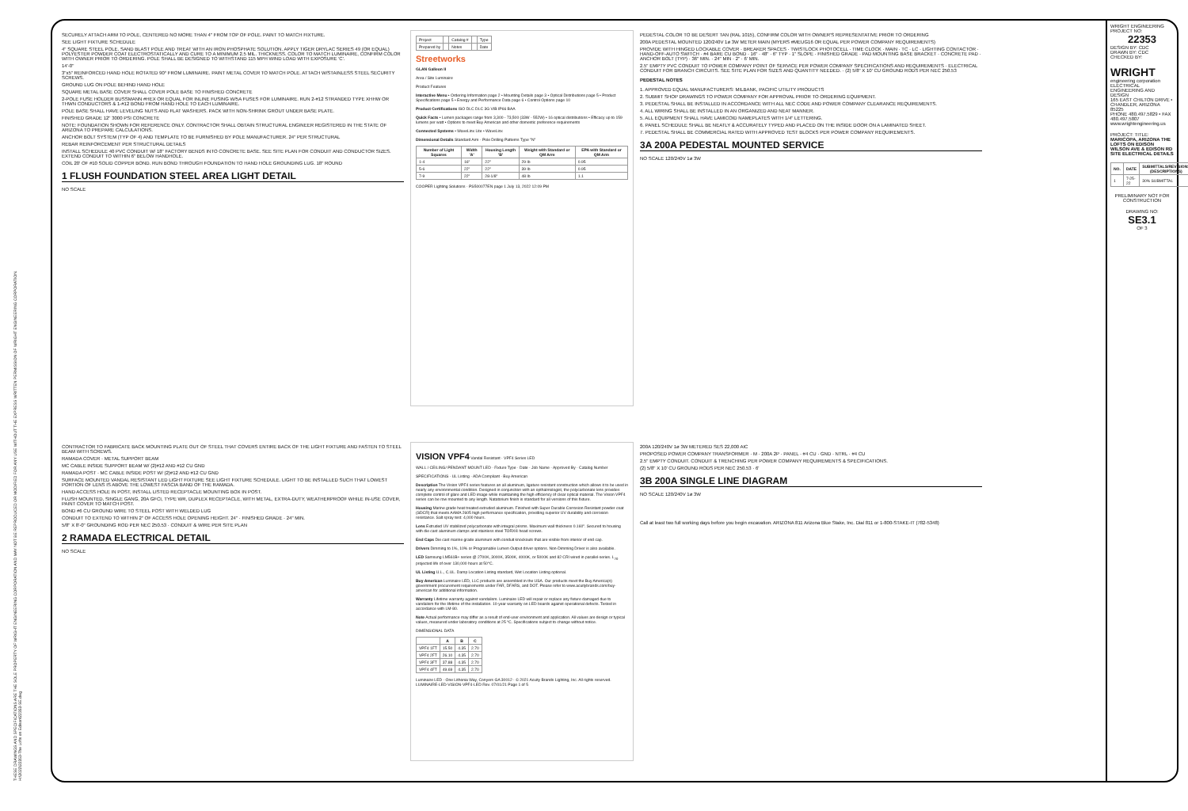THESE DRAWINGS AND SPECIFICATIONS ARE THE SOLE PROPERTY OF WRIGHT ENGINEERING CORPORATION AND MAY NOT BE REPRODUCED OR MODIFIED FOR ANY USE WITHOUT THE EXPRESS WRITTEN PERMISSION OF WRIGHT ENGINEERING CORPORATION. H:\2022\22353-The Lofts on Edison\22353-SE.dwg
SECURELY ATTACH ARM TO POLE, CENTERED NO MORE THAN 4" FROM TOP OF POLE. PAINT TO MATCH FIXTURE.
SEE LIGHT FIXTURE SCHEDULE
4" SQUARE STEEL POLE. SAND BLAST POLE AND TREAT WITH AN IRON PHOSPHATE SOLUTION. APPLY TIGER DRYLAC SERIES 49 (OR EQUAL) POLYESTER POWDER COAT ELECTROSTATICALLY AND CURE TO A MINIMUM 2.5 MIL. THICKNESS. COLOR TO MATCH LUMINAIRE, CONFIRM COLOR WITH OWNER PRIOR TO ORDERING. POLE SHALL BE DESIGNED TO WITHSTAND 115 MPH WIND LOAD WITH EXPOSURE 'C'.
14'-0"
3"x5" REINFORCED HAND HOLE ROTATED 90° FROM LUMINAIRE. PAINT METAL COVER TO MATCH POLE. ATTACH W/STAINLESS STEEL SECURITY SCREWS.
GROUND LUG ON POLE BEHIND HAND HOLE
SQUARE METAL BASE COVER SHALL COVER POLE BASE TO FINISHED CONCRETE
2-POLE FUSE HOLDER BUSSMANN #HEX OR EQUAL FOR INLINE FUSING W/5A FUSES FOR LUMINAIRE. RUN 2-#12 STRANDED TYPE XHHW OR THWN CONDUCTORS & 1-#12 BOND FROM HAND HOLE TO EACH LUMINAIRE.
POLE BASE SHALL HAVE LEVELING NUTS AND FLAT WASHERS. PACK WITH NON-SHRINK GROUT UNDER BASE PLATE.
FINISHED GRADE 12" 3000 PSI CONCRETE
NOTE: FOUNDATION SHOWN FOR REFERENCE ONLY. CONTRACTOR SHALL OBTAIN STRUCTURAL ENGINEER REGISTERED IN THE STATE OF ARIZONA TO PREPARE CALCULATIONS.
ANCHOR BOLT SYSTEM (TYP OF 4) AND TEMPLATE TO BE FURNISHED BY POLE MANUFACTURER. 24" PER STRUCTURAL
REBAR REINFORCEMENT PER STRUCTURAL DETAILS
INSTALL SCHEDULE 40 PVC CONDUIT W/ 18" FACTORY BENDS INTO CONCRETE BASE. SEE SITE PLAN FOR CONDUIT AND CONDUCTOR SIZES. EXTEND CONDUIT TO WITHIN 6" BELOW HANDHOLE.
COIL 20' OF #10 SOLID COPPER BOND. RUN BOND THROUGH FOUNDATION TO HAND HOLE GROUNDING LUG. 18" ROUND
1 FLUSH FOUNDATION STEEL AREA LIGHT DETAIL
NO SCALE
| Project | | Catalog # | | Type |
| Prepared by | | Notes | | Date |
Streetworks
GLAN Galleon II
Area / Site Luminaire
Product Features
Interactive Menu • Ordering Information page 2 • Mounting Details page 3 • Optical Distributions page 5 • Product Specifications page 5 • Energy and Performance Data page 6 • Control Options page 10
Product Certifications ISO DLC DLC 3G VIB IP66 BAA
Quick Facts • Lumen packages range from 3,300 - 73,500 (33W - 552W) • 16 optical distributions • Efficacy up to 159 lumens per watt • Options to meet Buy American and other domestic preference requirements
Connected Systems • WaveLinx Lite • WaveLinx
Dimensional Details Standard Arm · Pole Drilling Patterns Type "N"
| Number of Light Squares | Width 'A' | Housing Length 'B' | Weight with Standard or QM Arm | EPA with Standard or QM Arm |
| --- | --- | --- | --- | --- |
| 1-4 | 16" | 22" | 29 lb | 0.95 |
| 5-6 | 22" | 22" | 39 lb | 0.95 |
| 7-9 | 22" | 28-1/8" | 48 lb | 1.1 |
COOPER Lighting Solutions · PS500077EN page 1 July 13, 2022 12:09 PM
PEDESTAL COLOR TO BE DESERT TAN (RAL 1015), CONFIRM COLOR WITH OWNER'S REPRESENTATIVE PRIOR TO ORDERING
200A PEDESTAL MOUNTED 120/240V 1ø 3W METER MAIN (MYERS #MEUG16 OR EQUAL PER POWER COMPANY REQUIREMENTS)
PROVIDE WITH HINGED LOCKABLE COVER · BREAKER SPACES · TWISTLOCK PHOTOCELL · TIME CLOCK · MAIN · TC · LC · LIGHTING CONTACTOR · HAND-OFF-AUTO SWITCH · #4 BARE CU BOND · 16" · 48" · 6" TYP · 1" SLOPE · FINISHED GRADE · PAD MOUNTING BASE BRACKET · CONCRETE PAD · ANCHOR BOLT (TYP) · 36" MIN. · 24" MIN · 2" · 6' MIN.
2.5" EMPTY PVC CONDUIT TO POWER COMPANY POINT OF SERVICE PER POWER COMPANY SPECIFICATIONS AND REQUIREMENTS · ELECTRICAL CONDUIT FOR BRANCH CIRCUITS. SEE SITE PLAN FOR SIZES AND QUANTITY NEEDED. · (2) 5/8" X 10' CU GROUND RODS PER NEC 250.53
PEDESTAL NOTES
1. APPROVED EQUAL MANUFACTURERS: MILBANK, PACIFIC UTILITY PRODUCTS
2. SUBMIT SHOP DRAWINGS TO POWER COMPANY FOR APPROVAL PRIOR TO ORDERING EQUIPMENT.
3. PEDESTAL SHALL BE INSTALLED IN ACCORDANCE WITH ALL NEC CODE AND POWER COMPANY CLEARANCE REQUIREMENTS.
4. ALL WIRING SHALL BE INSTALLED IN AN ORGANIZED AND NEAT MANNER.
5. ALL EQUIPMENT SHALL HAVE LAMICOID NAMEPLATES WITH 1/4" LETTERING.
6. PANEL SCHEDULE SHALL BE NEATLY & ACCURATELY TYPED AND PLACED ON THE INSIDE DOOR ON A LAMINATED SHEET.
7. PEDESTAL SHALL BE COMMERCIAL RATED WITH APPROVED TEST BLOCKS PER POWER COMPANY REQUIREMENTS.
3A 200A PEDESTAL MOUNTED SERVICE
NO SCALE 120/240V 1ø 3W
CONTRACTOR TO FABRICATE BACK MOUNTING PLATE OUT OF STEEL THAT COVERS ENTIRE BACK OF THE LIGHT FIXTURE AND FASTEN TO STEEL BEAM WITH SCREWS.
RAMADA COVER · METAL SUPPORT BEAM
MC CABLE INSIDE SUPPORT BEAM W/ (2)#12 AND #12 CU GND
RAMADA POST · MC CABLE INSIDE POST W/ (2)#12 AND #12 CU GND
SURFACE MOUNTED VANDAL RESISTANT LED LIGHT FIXTURE SEE LIGHT FIXTURE SCHEDULE. LIGHT TO BE INSTALLED SUCH THAT LOWEST PORTION OF LENS IS ABOVE THE LOWEST FASCIA BAND OF THE RAMADA.
HAND ACCESS HOLE IN POST, INSTALL LISTED RECEPTACLE MOUNTING BOX IN POST.
FLUSH MOUNTED, SINGLE GANG, 20A GFCI, TYPE WR, DUPLEX RECEPTACLE, WITH METAL, EXTRA-DUTY, WEATHERPROOF WHILE IN-USE COVER, PAINT COVER TO MATCH POST.
BOND #6 CU GROUND WIRE TO STEEL POST WITH WELDED LUG
CONDUIT TO EXTEND TO WITHIN 2" OF ACCESS HOLE OPENING HEIGHT. 24" · FINISHED GRADE · 24" MIN.
5/8" X 8'-0" GROUNDING ROD PER NEC 250.53 · CONDUIT & WIRE PER SITE PLAN
2 RAMADA ELECTRICAL DETAIL
NO SCALE
VISION VPF4 Vandal Resistant · VPF4 Series LED
WALL / CEILING/ PENDANT MOUNT LED · Fixture Type · Date · Job Name · Approved By · Catalog Number
SPECIFICATIONS · UL Listing · ADA Compliant · Buy American
Description The Vision VPF4 series features an all aluminum, ligature resistant construction which allows it to be used in nearly any environmental condition. Designed in conjunction with an opthalmologist, the polycarbonate lens provides complete control of glare and LED image while maintaining the high efficiency of clear optical material. The Vision VPF4 series can be row mounted to any length. Natatorium finish is standard for all versions of this fixture.
Housing Marine grade heat treated extruded aluminum. Finished with Super Durable Corrosion Resistant powder coat (SDCR) that meets AAMA 2605 high performance specification, providing superior UV durability and corrosion resistance. Salt spray test: 4,000 hours.
Lens Extruded UV stabilized polycarbonate with integral prisms. Maximum wall thickness 0.160". Secured to housing with die cast aluminum clamps and stainless steel TORX® head screws.
End Caps Die cast marine grade aluminum with conduit knockouts that are visible from interior of end cap.
Drivers Dimming to 1%, 10% or Programable Lumen Output driver options. Non-Dimming Driver is also available.
LED Samsung LM561B+ series @ 2700K, 3000K, 3500K, 4000K, or 5000K and 82 CRI wired in parallel-series. L<sub>70</sub> projected life of over 130,000 hours at 50°C.
UL Listing U.L., C.UL. Damp Location Listing standard, Wet Location Listing optional.
Buy American Luminaire LED, LLC products are assembled in the USA. Our products meet the Buy America(n) government procurement requirements under FAR, DFARS, and DOT. Please refer to www.acuitybrands.com/buy-american for additional information.
Warranty Lifetime warranty against vandalism. Luminaire LED will repair or replace any fixture damaged due to vandalism for the lifetime of the installation. 10-year warranty on LED boards against operational defects. Tested in accordance with LM-80.
Note Actual performance may differ as a result of end-user environment and application. All values are design or typical values, measured under laboratory conditions at 25 °C. Specifications subject to change without notice.
DIMENSIONAL DATA
| | A | B | C |
| --- | --- | --- | --- |
| VPF4 1FT | 15.50 | 4.35 | 2.70 |
| VPF4 2FT | 26.10 | 4.35 | 2.70 |
| VPF4 3FT | 37.88 | 4.35 | 2.70 |
| VPF4 4FT | 49.69 | 4.35 | 2.70 |
Luminaire LED · One Lithonia Way, Conyers GA 30012 · © 2021 Acuity Brands Lighting, Inc. All rights reserved. LUMINAIRE-LED-VISION-VPF4-LED Rev. 07/01/21 Page 1 of 5
200A 120/240V 1ø 3W METERED SES 22,000 AIC
PROPOSED POWER COMPANY TRANSFORMER · M · 200A 2P · PANEL · #4 CU · GND · NTRL · #4 CU
2.5" EMPTY CONDUIT. CONDUIT & TRENCHING PER POWER COMPANY REQUIREMENTS & SPECIFICATIONS.
(2) 5/8" X 10' CU GROUND RODS PER NEC 250.53 · 6'
3B 200A SINGLE LINE DIAGRAM
NO SCALE 120/240V 1ø 3W
Call at least two full working days before you begin excavation. ARIZONA 811 Arizona Blue Stake, Inc. Dial 811 or 1-800-STAKE-IT (782-5348)
WRIGHT ENGINEERING PROJECT NO:
22353
DESIGN BY: CDC
DRAWN BY: CDC
CHECKED BY:
WRIGHT engineering corporation
ELECTRICAL ENGINEERING AND DESIGN
165 EAST CHILTON DRIVE • CHANDLER, ARIZONA 85225
PHONE 480.497.5829 • FAX 480.497.5807
www.wrightengineering.us
PROJECT: TITLE:
MARICOPA, ARIZONA THE LOFTS ON EDISON WILSON AVE & EDISON RD
SITE ELECTRICAL DETAILS
| NO. | DATE | SUBMITTALS/REVISIONS (DESCRIPTIONS) |
| --- | --- | --- |
| 1 | 7-25-22 | 30% SUBMITTAL |
PRELIMINARY NOT FOR CONSTRUCTION
DRAWING NO:
SE3.1
OF 3